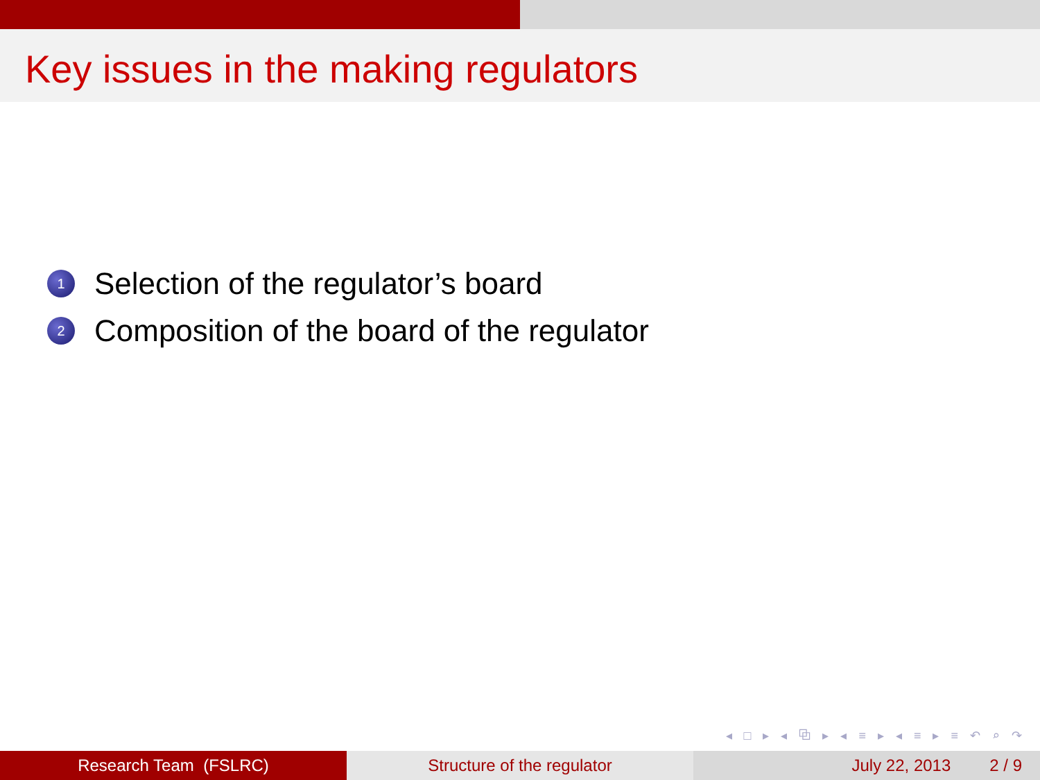Key issues in the making regulators
1 Selection of the regulator’s board
2 Composition of the board of the regulator
◂ □ ▸ ◂ ⧉ ▸ ◂ ≡ ▸ ◂ ≡ ▸ ≡ ↶ ⌕ ↷
Research Team (FSLRC) Structure of the regulator July 22, 2013 2 / 9